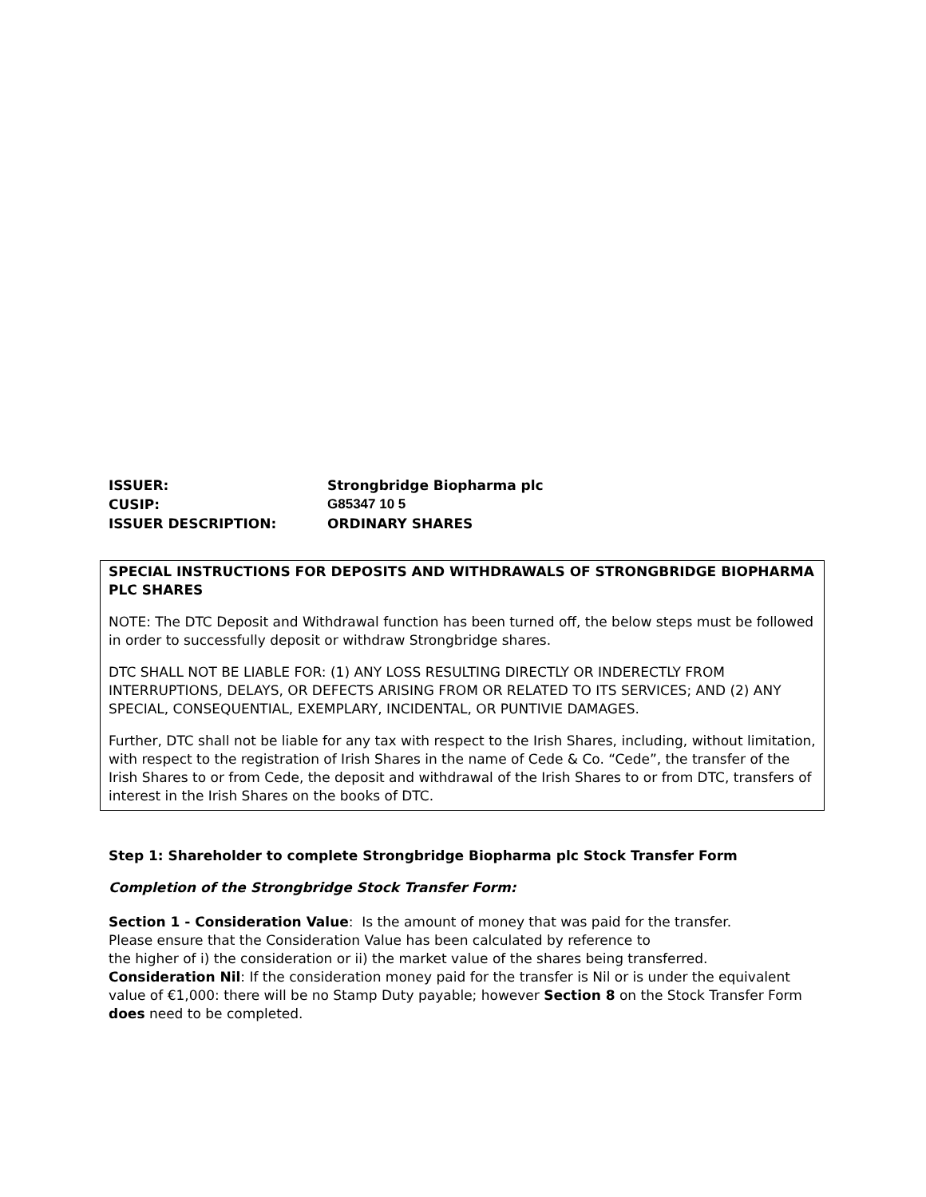| ISSUER: | Strongbridge Biopharma plc |
| CUSIP: | G85347 10 5 |
| ISSUER DESCRIPTION: | ORDINARY SHARES |
SPECIAL INSTRUCTIONS FOR DEPOSITS AND WITHDRAWALS OF STRONGBRIDGE BIOPHARMA PLC SHARES
NOTE: The DTC Deposit and Withdrawal function has been turned off, the below steps must be followed in order to successfully deposit or withdraw Strongbridge shares.
DTC SHALL NOT BE LIABLE FOR: (1) ANY LOSS RESULTING DIRECTLY OR INDERECTLY FROM INTERRUPTIONS, DELAYS, OR DEFECTS ARISING FROM OR RELATED TO ITS SERVICES; AND (2) ANY SPECIAL, CONSEQUENTIAL, EXEMPLARY, INCIDENTAL, OR PUNTIVIE DAMAGES.
Further, DTC shall not be liable for any tax with respect to the Irish Shares, including, without limitation, with respect to the registration of Irish Shares in the name of Cede & Co. “Cede”, the transfer of the Irish Shares to or from Cede, the deposit and withdrawal of the Irish Shares to or from DTC, transfers of interest in the Irish Shares on the books of DTC.
Step 1: Shareholder to complete Strongbridge Biopharma plc Stock Transfer Form
Completion of the Strongbridge Stock Transfer Form:
Section 1 - Consideration Value: Is the amount of money that was paid for the transfer.
Please ensure that the Consideration Value has been calculated by reference to
the higher of i) the consideration or ii) the market value of the shares being transferred.
Consideration Nil: If the consideration money paid for the transfer is Nil or is under the equivalent value of €1,000: there will be no Stamp Duty payable; however Section 8 on the Stock Transfer Form does need to be completed.